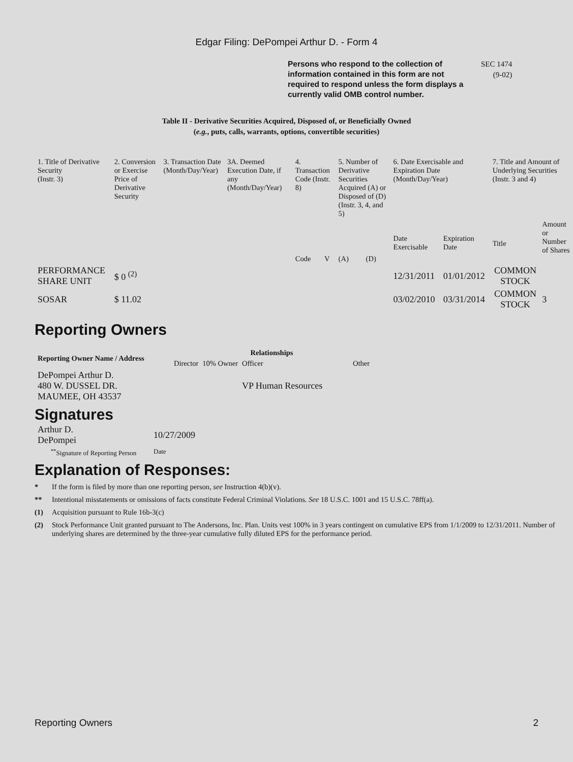Edgar Filing: DePompei Arthur D. - Form 4
Persons who respond to the collection of information contained in this form are not required to respond unless the form displays a currently valid OMB control number.
SEC 1474
(9-02)
Table II - Derivative Securities Acquired, Disposed of, or Beneficially Owned
(e.g., puts, calls, warrants, options, convertible securities)
| 1. Title of Derivative Security (Instr. 3) | 2. Conversion or Exercise Price of Derivative Security | 3. Transaction Date (Month/Day/Year) | 3A. Deemed Execution Date, if any (Month/Day/Year) | 4. Transaction Code (Instr. 8) | | 5. Number of Derivative Securities Acquired (A) or Disposed of (D) (Instr. 3, 4, and 5) | | 6. Date Exercisable and Expiration Date (Month/Day/Year) | | 7. Title and Amount of Underlying Securities (Instr. 3 and 4) | |
| | | | | Code | V | (A) | (D) | Date Exercisable | Expiration Date | Title | Amount or Number of Shares |
| PERFORMANCE SHARE UNIT | $ 0 <sup>(2)</sup> | | | | | | | 12/31/2011 | 01/01/2012 | COMMON STOCK | |
| SOSAR | $ 11.02 | | | | | | | 03/02/2010 | 03/31/2014 | COMMON STOCK | 3 |
Reporting Owners
| Reporting Owner Name / Address | Relationships | | | |
| --- | --- | --- | --- | --- |
| | Director | 10% Owner | Officer | Other |
| DePompei Arthur D. 480 W. DUSSEL DR. MAUMEE, OH 43537 | | | VP Human Resources | |
Signatures
| Arthur D. DePompei | 10/27/2009 |
| <sup>**</sup> Signature of Reporting Person | Date |
Explanation of Responses:
* If the form is filed by more than one reporting person, see Instruction 4(b)(v).
** Intentional misstatements or omissions of facts constitute Federal Criminal Violations. See 18 U.S.C. 1001 and 15 U.S.C. 78ff(a).
(1) Acquisition pursuant to Rule 16b-3(c)
(2) Stock Performance Unit granted pursuant to The Andersons, Inc. Plan. Units vest 100% in 3 years contingent on cumulative EPS from 1/1/2009 to 12/31/2011. Number of underlying shares are determined by the three-year cumulative fully diluted EPS for the performance period.
Reporting Owners 2